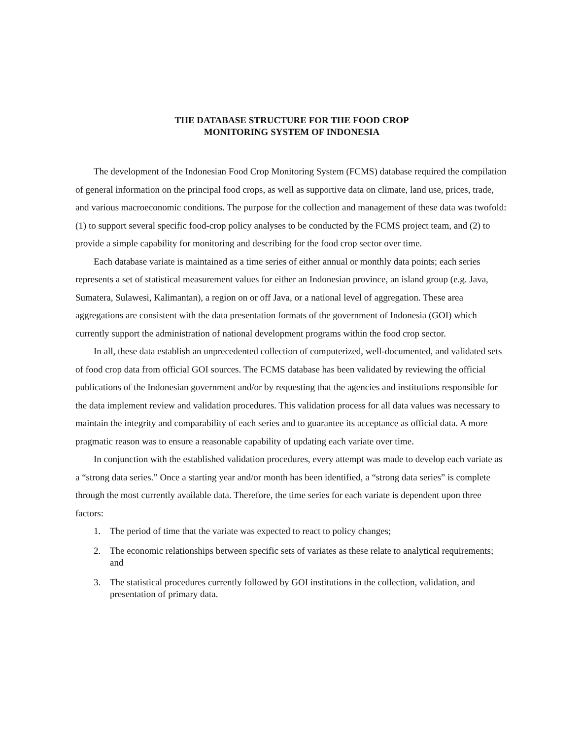THE DATABASE STRUCTURE FOR THE FOOD CROP
MONITORING SYSTEM OF INDONESIA
The development of the Indonesian Food Crop Monitoring System (FCMS) database required the compilation of general information on the principal food crops, as well as supportive data on climate, land use, prices, trade, and various macroeconomic conditions. The purpose for the collection and management of these data was twofold: (1) to support several specific food-crop policy analyses to be conducted by the FCMS project team, and (2) to provide a simple capability for monitoring and describing for the food crop sector over time.
Each database variate is maintained as a time series of either annual or monthly data points; each series represents a set of statistical measurement values for either an Indonesian province, an island group (e.g. Java, Sumatera, Sulawesi, Kalimantan), a region on or off Java, or a national level of aggregation. These area aggregations are consistent with the data presentation formats of the government of Indonesia (GOI) which currently support the administration of national development programs within the food crop sector.
In all, these data establish an unprecedented collection of computerized, well-documented, and validated sets of food crop data from official GOI sources. The FCMS database has been validated by reviewing the official publications of the Indonesian government and/or by requesting that the agencies and institutions responsible for the data implement review and validation procedures. This validation process for all data values was necessary to maintain the integrity and comparability of each series and to guarantee its acceptance as official data. A more pragmatic reason was to ensure a reasonable capability of updating each variate over time.
In conjunction with the established validation procedures, every attempt was made to develop each variate as a “strong data series.” Once a starting year and/or month has been identified, a “strong data series” is complete through the most currently available data. Therefore, the time series for each variate is dependent upon three factors:
1. The period of time that the variate was expected to react to policy changes;
2. The economic relationships between specific sets of variates as these relate to analytical requirements; and
3. The statistical procedures currently followed by GOI institutions in the collection, validation, and presentation of primary data.